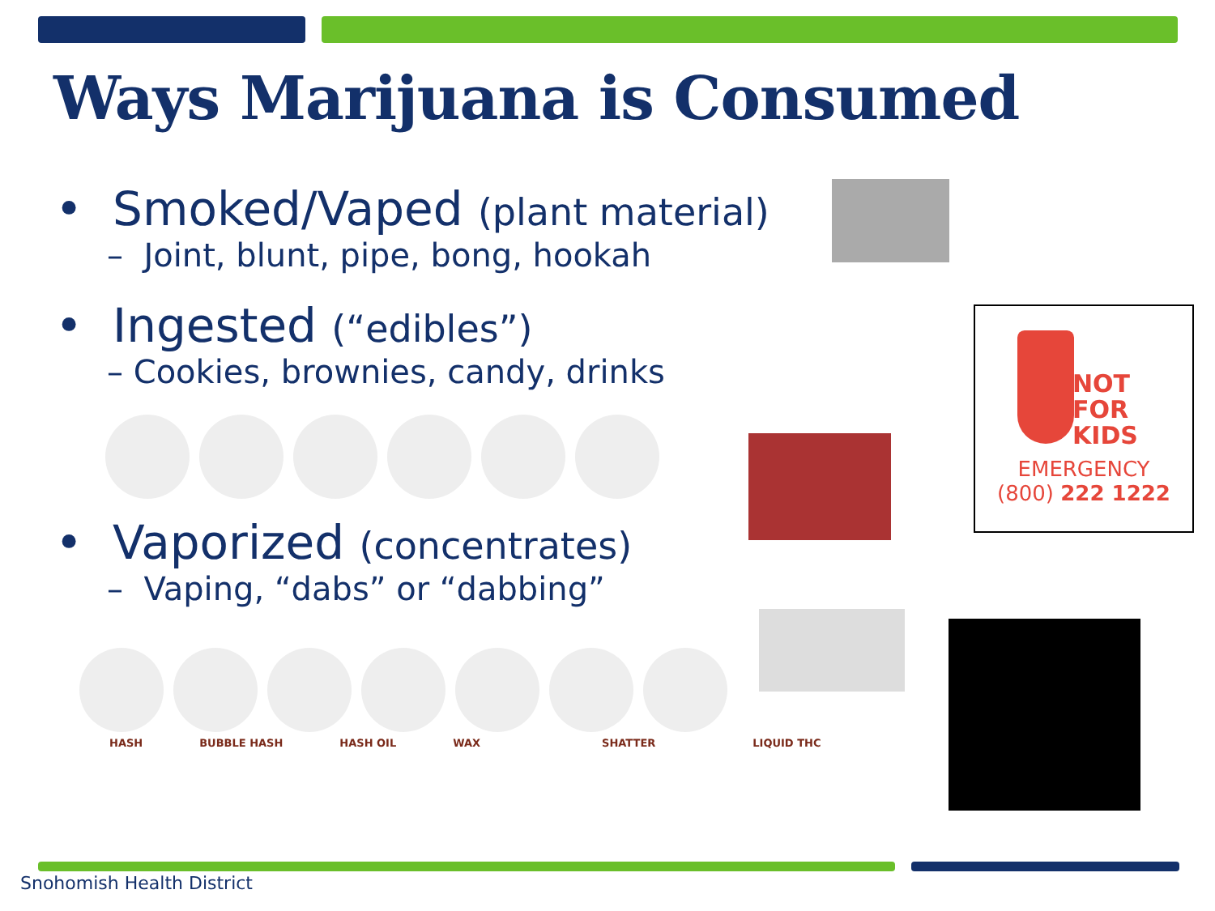Ways Marijuana is Consumed
• Smoked/Vaped (plant material)
– Joint, blunt, pipe, bong, hookah
• Ingested (“edibles”)
– Cookies, brownies, candy, drinks
• Vaporized (concentrates)
– Vaping, “dabs” or “dabbing”
HASH BUBBLE HASH HASH OIL WAX SHATTER LIQUID THC
NOT
FOR
KIDS
EMERGENCY
(800) 222 1222
Snohomish Health District